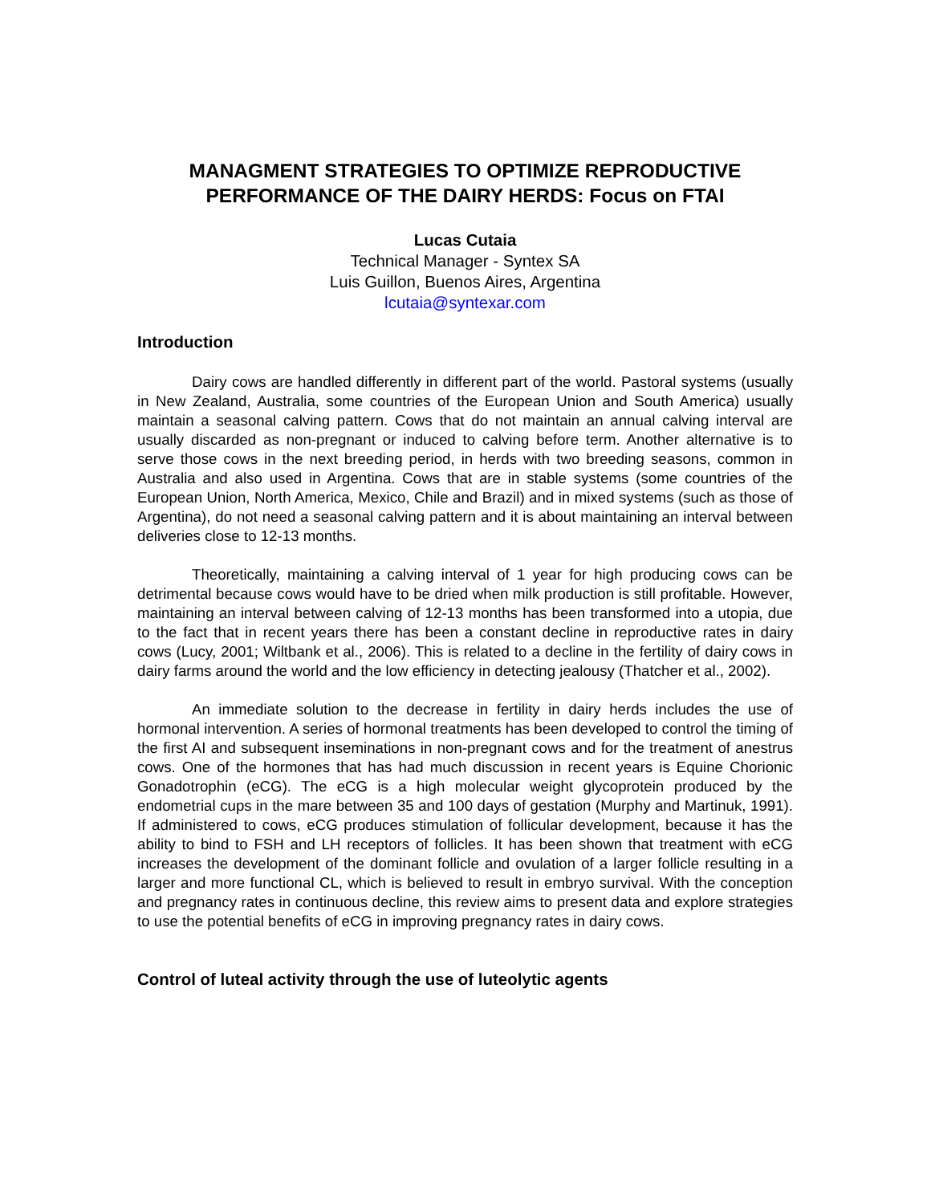MANAGMENT STRATEGIES TO OPTIMIZE REPRODUCTIVE PERFORMANCE OF THE DAIRY HERDS: Focus on FTAI
Lucas Cutaia
Technical Manager - Syntex SA
Luis Guillon, Buenos Aires, Argentina
lcutaia@syntexar.com
Introduction
Dairy cows are handled differently in different part of the world. Pastoral systems (usually in New Zealand, Australia, some countries of the European Union and South America) usually maintain a seasonal calving pattern. Cows that do not maintain an annual calving interval are usually discarded as non-pregnant or induced to calving before term. Another alternative is to serve those cows in the next breeding period, in herds with two breeding seasons, common in Australia and also used in Argentina. Cows that are in stable systems (some countries of the European Union, North America, Mexico, Chile and Brazil) and in mixed systems (such as those of Argentina), do not need a seasonal calving pattern and it is about maintaining an interval between deliveries close to 12-13 months.
Theoretically, maintaining a calving interval of 1 year for high producing cows can be detrimental because cows would have to be dried when milk production is still profitable. However, maintaining an interval between calving of 12-13 months has been transformed into a utopia, due to the fact that in recent years there has been a constant decline in reproductive rates in dairy cows (Lucy, 2001; Wiltbank et al., 2006). This is related to a decline in the fertility of dairy cows in dairy farms around the world and the low efficiency in detecting jealousy (Thatcher et al., 2002).
An immediate solution to the decrease in fertility in dairy herds includes the use of hormonal intervention. A series of hormonal treatments has been developed to control the timing of the first AI and subsequent inseminations in non-pregnant cows and for the treatment of anestrus cows. One of the hormones that has had much discussion in recent years is Equine Chorionic Gonadotrophin (eCG). The eCG is a high molecular weight glycoprotein produced by the endometrial cups in the mare between 35 and 100 days of gestation (Murphy and Martinuk, 1991). If administered to cows, eCG produces stimulation of follicular development, because it has the ability to bind to FSH and LH receptors of follicles. It has been shown that treatment with eCG increases the development of the dominant follicle and ovulation of a larger follicle resulting in a larger and more functional CL, which is believed to result in embryo survival. With the conception and pregnancy rates in continuous decline, this review aims to present data and explore strategies to use the potential benefits of eCG in improving pregnancy rates in dairy cows.
Control of luteal activity through the use of luteolytic agents